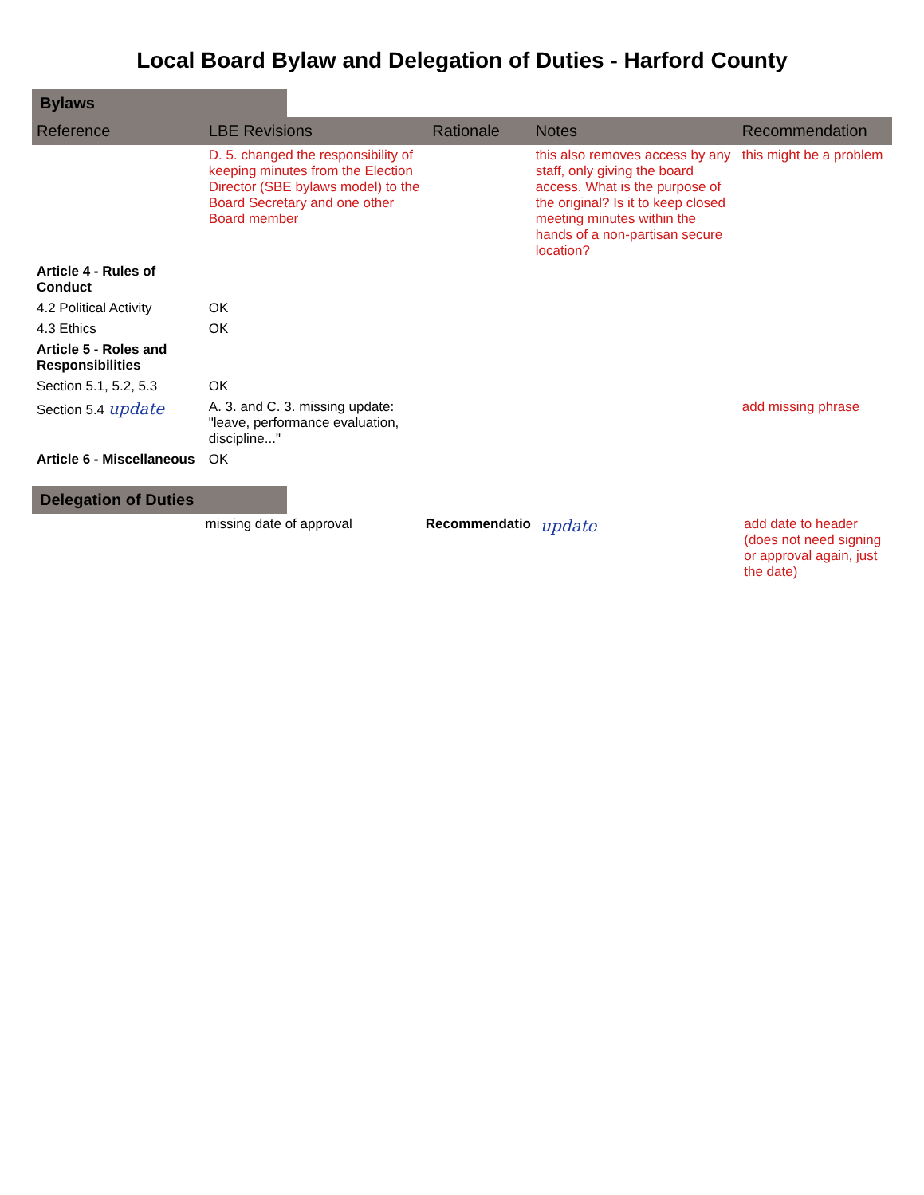Local Board Bylaw and Delegation of Duties - Harford County
Bylaws
| Reference | LBE Revisions | Rationale | Notes | Recommendation |
| --- | --- | --- | --- | --- |
| | D. 5. changed the responsibility of keeping minutes from the Election Director (SBE bylaws model) to the Board Secretary and one other Board member | | this also removes access by any staff, only giving the board access. What is the purpose of the original? Is it to keep closed meeting minutes within the hands of a non-partisan secure location? | this might be a problem |
| Article 4 - Rules of Conduct | | | | |
| 4.2 Political Activity | OK | | | |
| 4.3 Ethics | OK | | | |
| Article 5 - Roles and Responsibilities | | | | |
| Section 5.1, 5.2, 5.3 | OK | | | |
| Section 5.4 update | A. 3. and C. 3. missing update: "leave, performance evaluation, discipline..." | | | add missing phrase |
| Article 6 - Miscellaneous | OK | | | |
Delegation of Duties
| | missing date of approval | Recommendatio | update | add date to header (does not need signing or approval again, just the date) |